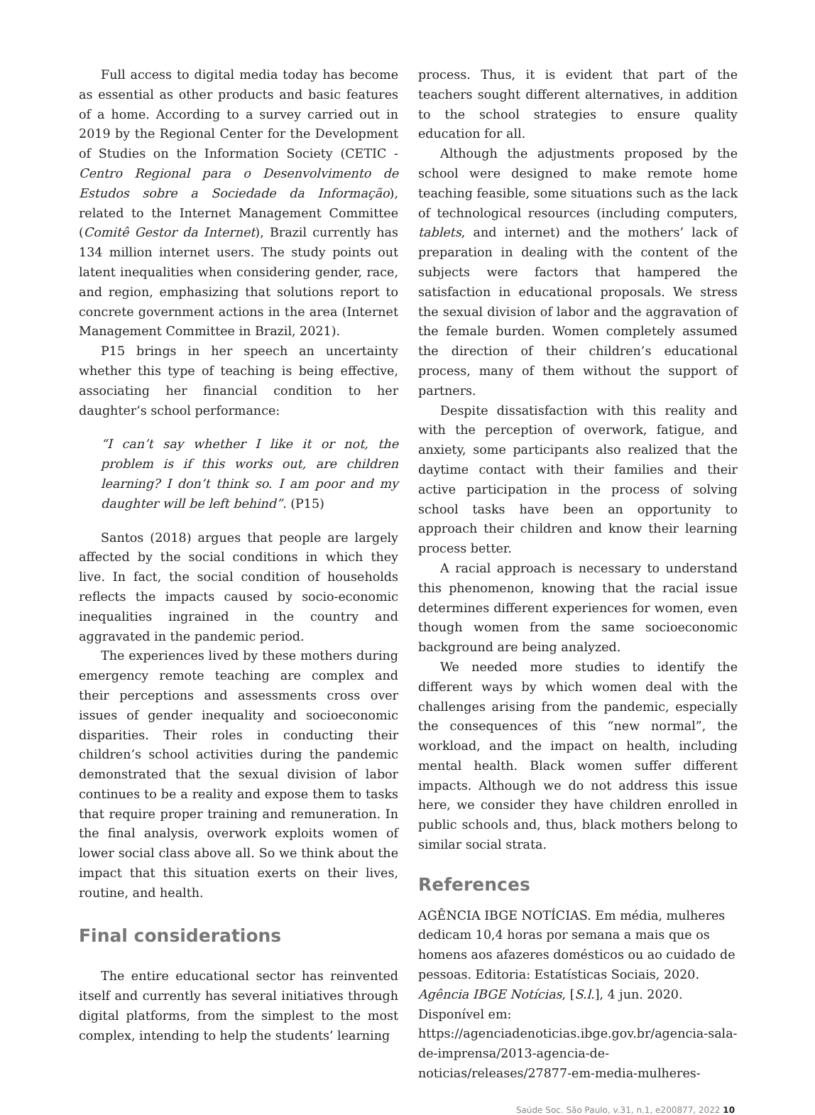Full access to digital media today has become as essential as other products and basic features of a home. According to a survey carried out in 2019 by the Regional Center for the Development of Studies on the Information Society (CETIC - Centro Regional para o Desenvolvimento de Estudos sobre a Sociedade da Informação), related to the Internet Management Committee (Comitê Gestor da Internet), Brazil currently has 134 million internet users. The study points out latent inequalities when considering gender, race, and region, emphasizing that solutions report to concrete government actions in the area (Internet Management Committee in Brazil, 2021).
P15 brings in her speech an uncertainty whether this type of teaching is being effective, associating her financial condition to her daughter’s school performance:
“I can’t say whether I like it or not, the problem is if this works out, are children learning? I don’t think so. I am poor and my daughter will be left behind”. (P15)
Santos (2018) argues that people are largely affected by the social conditions in which they live. In fact, the social condition of households reflects the impacts caused by socio-economic inequalities ingrained in the country and aggravated in the pandemic period.
The experiences lived by these mothers during emergency remote teaching are complex and their perceptions and assessments cross over issues of gender inequality and socioeconomic disparities. Their roles in conducting their children’s school activities during the pandemic demonstrated that the sexual division of labor continues to be a reality and expose them to tasks that require proper training and remuneration. In the final analysis, overwork exploits women of lower social class above all. So we think about the impact that this situation exerts on their lives, routine, and health.
Final considerations
The entire educational sector has reinvented itself and currently has several initiatives through digital platforms, from the simplest to the most complex, intending to help the students’ learning
process. Thus, it is evident that part of the teachers sought different alternatives, in addition to the school strategies to ensure quality education for all.
Although the adjustments proposed by the school were designed to make remote home teaching feasible, some situations such as the lack of technological resources (including computers, tablets, and internet) and the mothers’ lack of preparation in dealing with the content of the subjects were factors that hampered the satisfaction in educational proposals. We stress the sexual division of labor and the aggravation of the female burden. Women completely assumed the direction of their children’s educational process, many of them without the support of partners.
Despite dissatisfaction with this reality and with the perception of overwork, fatigue, and anxiety, some participants also realized that the daytime contact with their families and their active participation in the process of solving school tasks have been an opportunity to approach their children and know their learning process better.
A racial approach is necessary to understand this phenomenon, knowing that the racial issue determines different experiences for women, even though women from the same socioeconomic background are being analyzed.
We needed more studies to identify the different ways by which women deal with the challenges arising from the pandemic, especially the consequences of this “new normal”, the workload, and the impact on health, including mental health. Black women suffer different impacts. Although we do not address this issue here, we consider they have children enrolled in public schools and, thus, black mothers belong to similar social strata.
References
AGÊNCIA IBGE NOTÍCIAS. Em média, mulheres dedicam 10,4 horas por semana a mais que os homens aos afazeres domésticos ou ao cuidado de pessoas. Editoria: Estatísticas Sociais, 2020. Agência IBGE Notícias, [S.l.], 4 jun. 2020. Disponível em: https://agenciadenoticias.ibge.gov.br/agencia-sala-de-imprensa/2013-agencia-de-noticias/releases/27877-em-media-mulheres-
Saúde Soc. São Paulo, v.31, n.1, e200877, 2022 10